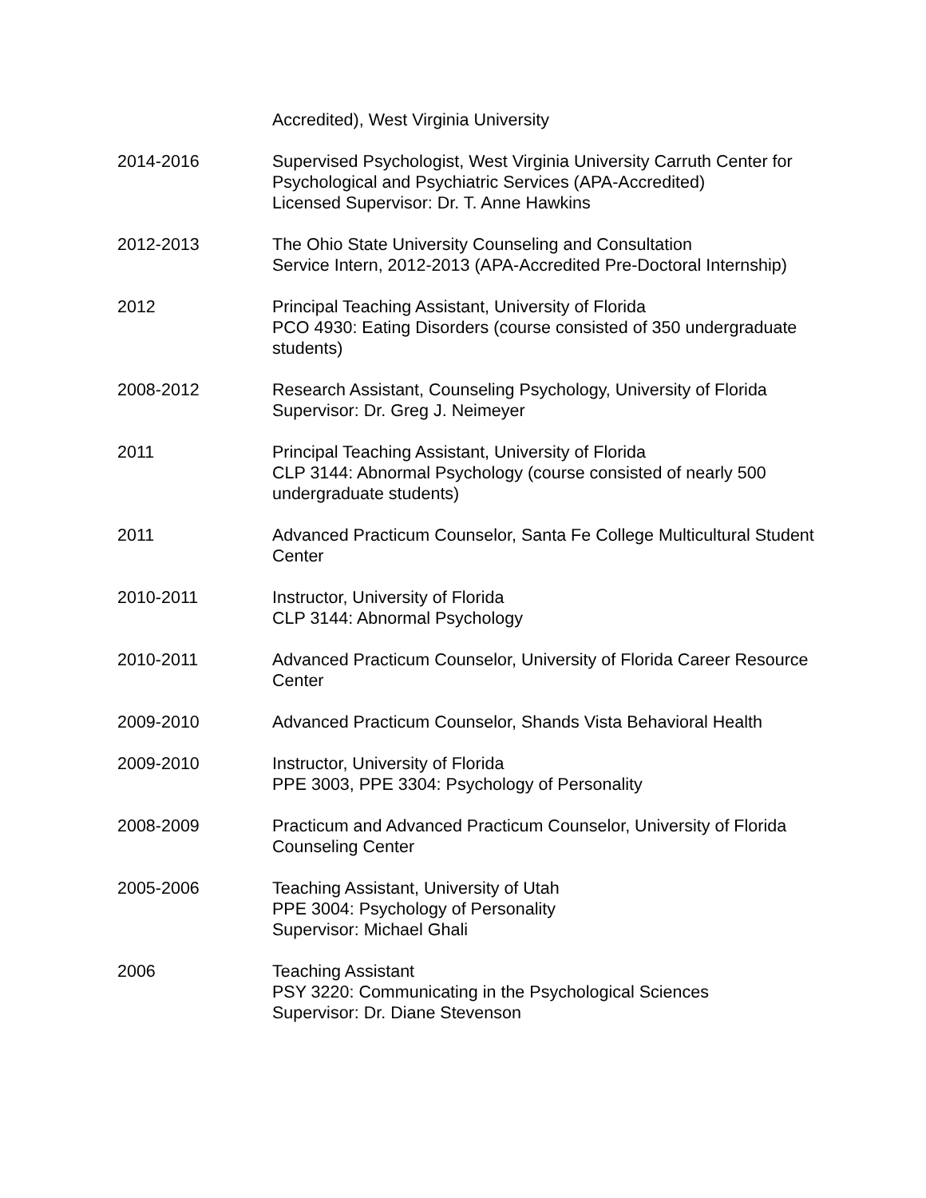Accredited), West Virginia University
2014-2016 Supervised Psychologist, West Virginia University Carruth Center for Psychological and Psychiatric Services (APA-Accredited)
Licensed Supervisor: Dr. T. Anne Hawkins
2012-2013 The Ohio State University Counseling and Consultation
Service Intern, 2012-2013 (APA-Accredited Pre-Doctoral Internship)
2012 Principal Teaching Assistant, University of Florida
PCO 4930: Eating Disorders (course consisted of 350 undergraduate students)
2008-2012 Research Assistant, Counseling Psychology, University of Florida
Supervisor: Dr. Greg J. Neimeyer
2011 Principal Teaching Assistant, University of Florida
CLP 3144: Abnormal Psychology (course consisted of nearly 500 undergraduate students)
2011 Advanced Practicum Counselor, Santa Fe College Multicultural Student Center
2010-2011 Instructor, University of Florida
CLP 3144: Abnormal Psychology
2010-2011 Advanced Practicum Counselor, University of Florida Career Resource Center
2009-2010 Advanced Practicum Counselor, Shands Vista Behavioral Health
2009-2010 Instructor, University of Florida
PPE 3003, PPE 3304: Psychology of Personality
2008-2009 Practicum and Advanced Practicum Counselor, University of Florida Counseling Center
2005-2006 Teaching Assistant, University of Utah
PPE 3004: Psychology of Personality
Supervisor: Michael Ghali
2006 Teaching Assistant
PSY 3220: Communicating in the Psychological Sciences
Supervisor: Dr. Diane Stevenson